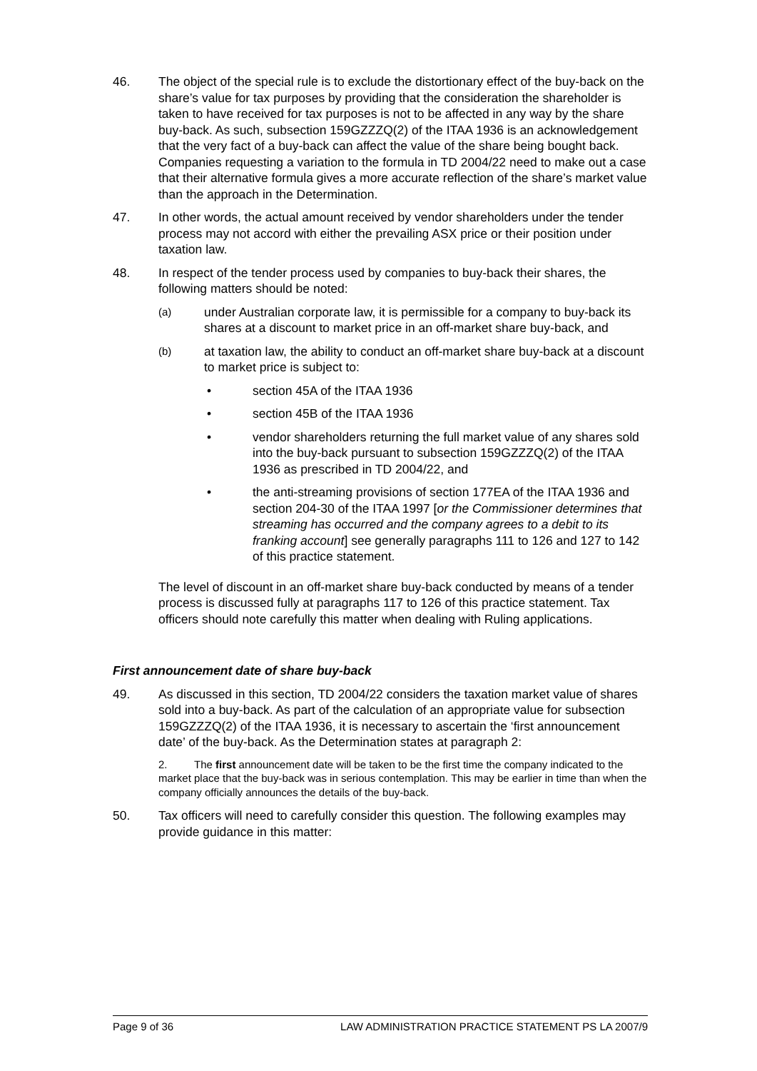46. The object of the special rule is to exclude the distortionary effect of the buy-back on the share’s value for tax purposes by providing that the consideration the shareholder is taken to have received for tax purposes is not to be affected in any way by the share buy-back. As such, subsection 159GZZZQ(2) of the ITAA 1936 is an acknowledgement that the very fact of a buy-back can affect the value of the share being bought back. Companies requesting a variation to the formula in TD 2004/22 need to make out a case that their alternative formula gives a more accurate reflection of the share’s market value than the approach in the Determination.
47. In other words, the actual amount received by vendor shareholders under the tender process may not accord with either the prevailing ASX price or their position under taxation law.
48. In respect of the tender process used by companies to buy-back their shares, the following matters should be noted:
(a)
under Australian corporate law, it is permissible for a company to buy-back its shares at a discount to market price in an off-market share buy-back, and
(b)
at taxation law, the ability to conduct an off-market share buy-back at a discount to market price is subject to:
• section 45A of the ITAA 1936
• section 45B of the ITAA 1936
• vendor shareholders returning the full market value of any shares sold into the buy-back pursuant to subsection 159GZZZQ(2) of the ITAA 1936 as prescribed in TD 2004/22, and
• the anti-streaming provisions of section 177EA of the ITAA 1936 and section 204-30 of the ITAA 1997 [or the Commissioner determines that streaming has occurred and the company agrees to a debit to its franking account] see generally paragraphs 111 to 126 and 127 to 142 of this practice statement.
The level of discount in an off-market share buy-back conducted by means of a tender process is discussed fully at paragraphs 117 to 126 of this practice statement. Tax officers should note carefully this matter when dealing with Ruling applications.
First announcement date of share buy-back
49. As discussed in this section, TD 2004/22 considers the taxation market value of shares sold into a buy-back. As part of the calculation of an appropriate value for subsection 159GZZZQ(2) of the ITAA 1936, it is necessary to ascertain the ‘first announcement date’ of the buy-back. As the Determination states at paragraph 2:
2. The first announcement date will be taken to be the first time the company indicated to the market place that the buy-back was in serious contemplation. This may be earlier in time than when the company officially announces the details of the buy-back.
50. Tax officers will need to carefully consider this question. The following examples may provide guidance in this matter:
Page 9 of 36 LAW ADMINISTRATION PRACTICE STATEMENT PS LA 2007/9